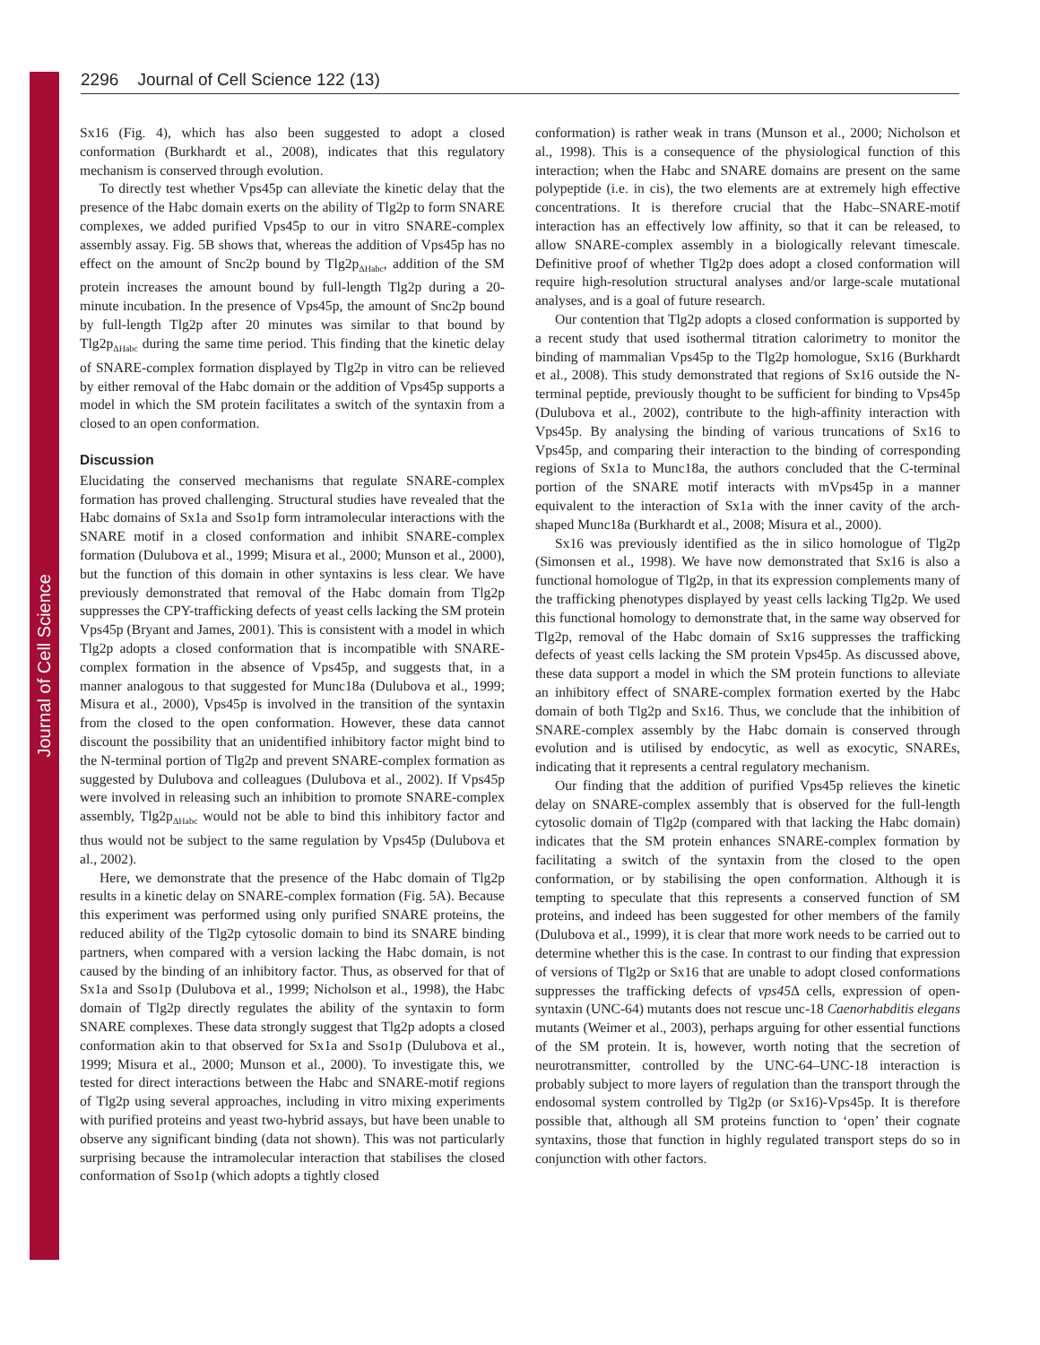Journal of Cell Science
2296 Journal of Cell Science 122 (13)
Sx16 (Fig. 4), which has also been suggested to adopt a closed conformation (Burkhardt et al., 2008), indicates that this regulatory mechanism is conserved through evolution.
To directly test whether Vps45p can alleviate the kinetic delay that the presence of the Habc domain exerts on the ability of Tlg2p to form SNARE complexes, we added purified Vps45p to our in vitro SNARE-complex assembly assay. Fig. 5B shows that, whereas the addition of Vps45p has no effect on the amount of Snc2p bound by Tlg2p<sub>ΔHabc</sub>, addition of the SM protein increases the amount bound by full-length Tlg2p during a 20-minute incubation. In the presence of Vps45p, the amount of Snc2p bound by full-length Tlg2p after 20 minutes was similar to that bound by Tlg2p<sub>ΔHabc</sub> during the same time period. This finding that the kinetic delay of SNARE-complex formation displayed by Tlg2p in vitro can be relieved by either removal of the Habc domain or the addition of Vps45p supports a model in which the SM protein facilitates a switch of the syntaxin from a closed to an open conformation.
Discussion
Elucidating the conserved mechanisms that regulate SNARE-complex formation has proved challenging. Structural studies have revealed that the Habc domains of Sx1a and Sso1p form intramolecular interactions with the SNARE motif in a closed conformation and inhibit SNARE-complex formation (Dulubova et al., 1999; Misura et al., 2000; Munson et al., 2000), but the function of this domain in other syntaxins is less clear. We have previously demonstrated that removal of the Habc domain from Tlg2p suppresses the CPY-trafficking defects of yeast cells lacking the SM protein Vps45p (Bryant and James, 2001). This is consistent with a model in which Tlg2p adopts a closed conformation that is incompatible with SNARE-complex formation in the absence of Vps45p, and suggests that, in a manner analogous to that suggested for Munc18a (Dulubova et al., 1999; Misura et al., 2000), Vps45p is involved in the transition of the syntaxin from the closed to the open conformation. However, these data cannot discount the possibility that an unidentified inhibitory factor might bind to the N-terminal portion of Tlg2p and prevent SNARE-complex formation as suggested by Dulubova and colleagues (Dulubova et al., 2002). If Vps45p were involved in releasing such an inhibition to promote SNARE-complex assembly, Tlg2p<sub>ΔHabc</sub> would not be able to bind this inhibitory factor and thus would not be subject to the same regulation by Vps45p (Dulubova et al., 2002).
Here, we demonstrate that the presence of the Habc domain of Tlg2p results in a kinetic delay on SNARE-complex formation (Fig. 5A). Because this experiment was performed using only purified SNARE proteins, the reduced ability of the Tlg2p cytosolic domain to bind its SNARE binding partners, when compared with a version lacking the Habc domain, is not caused by the binding of an inhibitory factor. Thus, as observed for that of Sx1a and Sso1p (Dulubova et al., 1999; Nicholson et al., 1998), the Habc domain of Tlg2p directly regulates the ability of the syntaxin to form SNARE complexes. These data strongly suggest that Tlg2p adopts a closed conformation akin to that observed for Sx1a and Sso1p (Dulubova et al., 1999; Misura et al., 2000; Munson et al., 2000). To investigate this, we tested for direct interactions between the Habc and SNARE-motif regions of Tlg2p using several approaches, including in vitro mixing experiments with purified proteins and yeast two-hybrid assays, but have been unable to observe any significant binding (data not shown). This was not particularly surprising because the intramolecular interaction that stabilises the closed conformation of Sso1p (which adopts a tightly closed
conformation) is rather weak in trans (Munson et al., 2000; Nicholson et al., 1998). This is a consequence of the physiological function of this interaction; when the Habc and SNARE domains are present on the same polypeptide (i.e. in cis), the two elements are at extremely high effective concentrations. It is therefore crucial that the Habc–SNARE-motif interaction has an effectively low affinity, so that it can be released, to allow SNARE-complex assembly in a biologically relevant timescale. Definitive proof of whether Tlg2p does adopt a closed conformation will require high-resolution structural analyses and/or large-scale mutational analyses, and is a goal of future research.
Our contention that Tlg2p adopts a closed conformation is supported by a recent study that used isothermal titration calorimetry to monitor the binding of mammalian Vps45p to the Tlg2p homologue, Sx16 (Burkhardt et al., 2008). This study demonstrated that regions of Sx16 outside the N-terminal peptide, previously thought to be sufficient for binding to Vps45p (Dulubova et al., 2002), contribute to the high-affinity interaction with Vps45p. By analysing the binding of various truncations of Sx16 to Vps45p, and comparing their interaction to the binding of corresponding regions of Sx1a to Munc18a, the authors concluded that the C-terminal portion of the SNARE motif interacts with mVps45p in a manner equivalent to the interaction of Sx1a with the inner cavity of the arch-shaped Munc18a (Burkhardt et al., 2008; Misura et al., 2000).
Sx16 was previously identified as the in silico homologue of Tlg2p (Simonsen et al., 1998). We have now demonstrated that Sx16 is also a functional homologue of Tlg2p, in that its expression complements many of the trafficking phenotypes displayed by yeast cells lacking Tlg2p. We used this functional homology to demonstrate that, in the same way observed for Tlg2p, removal of the Habc domain of Sx16 suppresses the trafficking defects of yeast cells lacking the SM protein Vps45p. As discussed above, these data support a model in which the SM protein functions to alleviate an inhibitory effect of SNARE-complex formation exerted by the Habc domain of both Tlg2p and Sx16. Thus, we conclude that the inhibition of SNARE-complex assembly by the Habc domain is conserved through evolution and is utilised by endocytic, as well as exocytic, SNAREs, indicating that it represents a central regulatory mechanism.
Our finding that the addition of purified Vps45p relieves the kinetic delay on SNARE-complex assembly that is observed for the full-length cytosolic domain of Tlg2p (compared with that lacking the Habc domain) indicates that the SM protein enhances SNARE-complex formation by facilitating a switch of the syntaxin from the closed to the open conformation, or by stabilising the open conformation. Although it is tempting to speculate that this represents a conserved function of SM proteins, and indeed has been suggested for other members of the family (Dulubova et al., 1999), it is clear that more work needs to be carried out to determine whether this is the case. In contrast to our finding that expression of versions of Tlg2p or Sx16 that are unable to adopt closed conformations suppresses the trafficking defects of vps45 Δ cells, expression of open-syntaxin (UNC-64) mutants does not rescue unc-18 Caenorhabditis elegans mutants (Weimer et al., 2003), perhaps arguing for other essential functions of the SM protein. It is, however, worth noting that the secretion of neurotransmitter, controlled by the UNC-64–UNC-18 interaction is probably subject to more layers of regulation than the transport through the endosomal system controlled by Tlg2p (or Sx16)-Vps45p. It is therefore possible that, although all SM proteins function to ‘open’ their cognate syntaxins, those that function in highly regulated transport steps do so in conjunction with other factors.